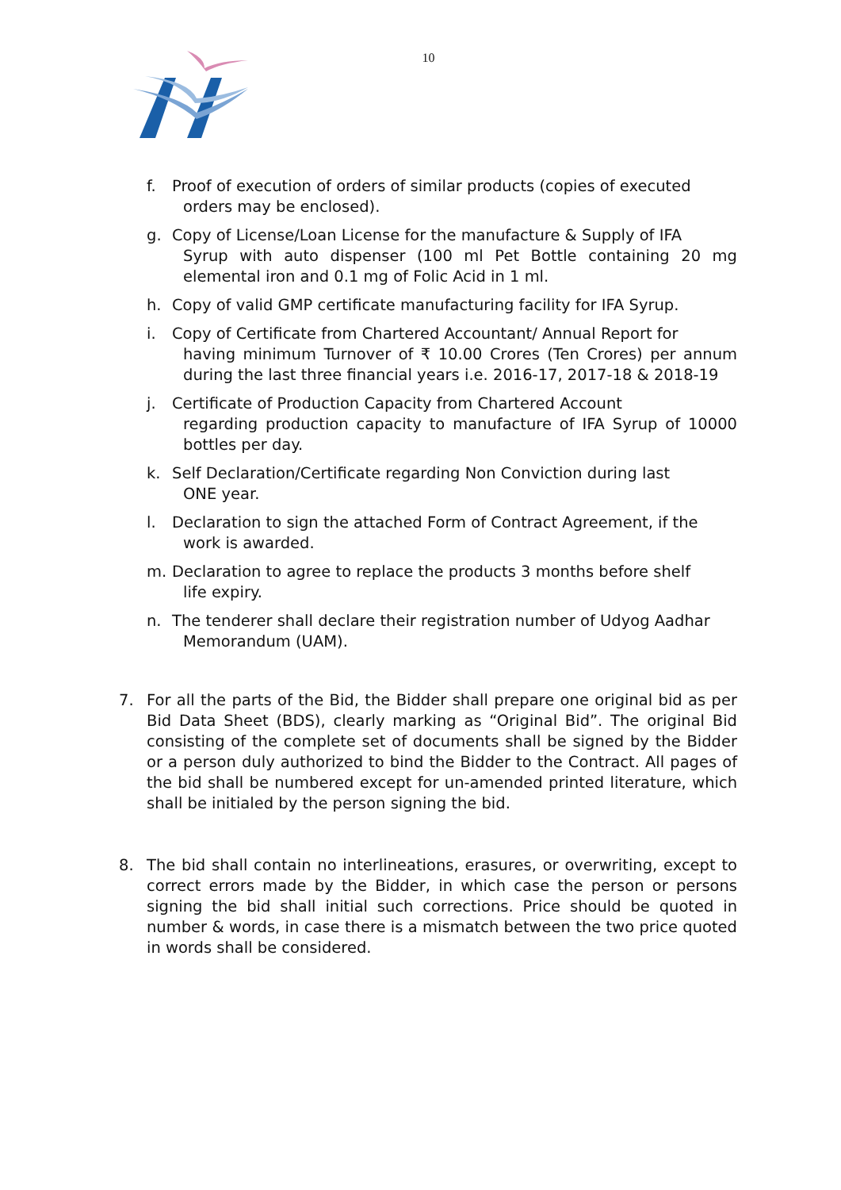10
f. Proof of execution of orders of similar products (copies of executed
orders may be enclosed).
g. Copy of License/Loan License for the manufacture & Supply of IFA
Syrup with auto dispenser (100 ml Pet Bottle containing 20 mg elemental iron and 0.1 mg of Folic Acid in 1 ml.
h. Copy of valid GMP certificate manufacturing facility for IFA Syrup.
i. Copy of Certificate from Chartered Accountant/ Annual Report for
having minimum Turnover of ₹ 10.00 Crores (Ten Crores) per annum during the last three financial years i.e. 2016-17, 2017-18 & 2018-19
j. Certificate of Production Capacity from Chartered Account
regarding production capacity to manufacture of IFA Syrup of 10000 bottles per day.
k. Self Declaration/Certificate regarding Non Conviction during last
ONE year.
l. Declaration to sign the attached Form of Contract Agreement, if the
work is awarded.
m. Declaration to agree to replace the products 3 months before shelf
life expiry.
n. The tenderer shall declare their registration number of Udyog Aadhar
Memorandum (UAM).
7. For all the parts of the Bid, the Bidder shall prepare one original bid as per Bid Data Sheet (BDS), clearly marking as “Original Bid”. The original Bid consisting of the complete set of documents shall be signed by the Bidder or a person duly authorized to bind the Bidder to the Contract. All pages of the bid shall be numbered except for un-amended printed literature, which shall be initialed by the person signing the bid.
8. The bid shall contain no interlineations, erasures, or overwriting, except to correct errors made by the Bidder, in which case the person or persons signing the bid shall initial such corrections. Price should be quoted in number & words, in case there is a mismatch between the two price quoted in words shall be considered.